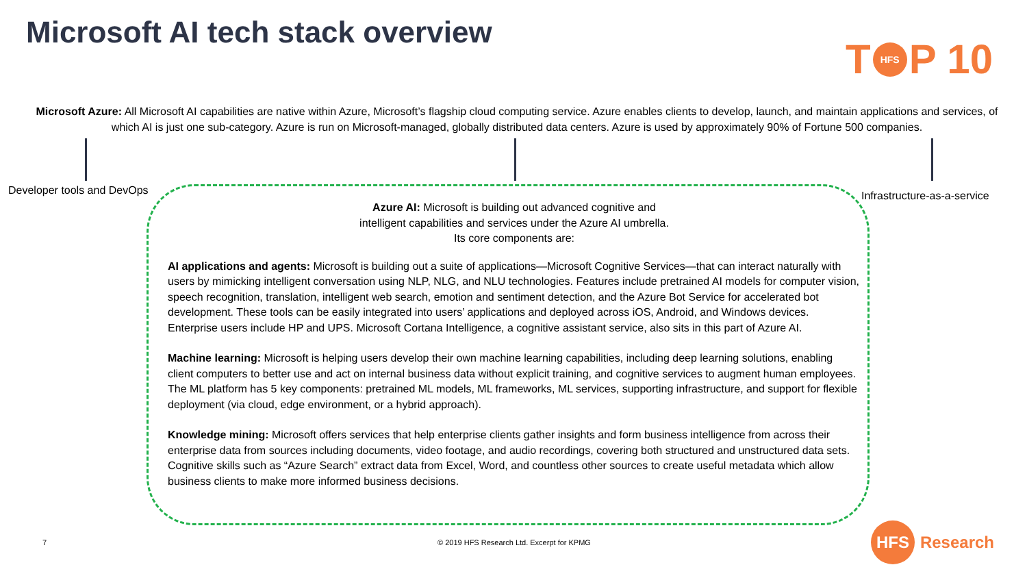Microsoft AI tech stack overview
T HFS P 10
Microsoft Azure: All Microsoft AI capabilities are native within Azure, Microsoft’s flagship cloud computing service. Azure enables clients to develop, launch, and maintain applications and services, of which AI is just one sub-category. Azure is run on Microsoft-managed, globally distributed data centers. Azure is used by approximately 90% of Fortune 500 companies.
Developer tools and DevOps Infrastructure-as-a-service
Azure AI: Microsoft is building out advanced cognitive and intelligent capabilities and services under the Azure AI umbrella. Its core components are:
AI applications and agents: Microsoft is building out a suite of applications—Microsoft Cognitive Services—that can interact naturally with users by mimicking intelligent conversation using NLP, NLG, and NLU technologies. Features include pretrained AI models for computer vision, speech recognition, translation, intelligent web search, emotion and sentiment detection, and the Azure Bot Service for accelerated bot development. These tools can be easily integrated into users’ applications and deployed across iOS, Android, and Windows devices. Enterprise users include HP and UPS. Microsoft Cortana Intelligence, a cognitive assistant service, also sits in this part of Azure AI.
Machine learning: Microsoft is helping users develop their own machine learning capabilities, including deep learning solutions, enabling client computers to better use and act on internal business data without explicit training, and cognitive services to augment human employees. The ML platform has 5 key components: pretrained ML models, ML frameworks, ML services, supporting infrastructure, and support for flexible deployment (via cloud, edge environment, or a hybrid approach).
Knowledge mining: Microsoft offers services that help enterprise clients gather insights and form business intelligence from across their enterprise data from sources including documents, video footage, and audio recordings, covering both structured and unstructured data sets. Cognitive skills such as “Azure Search” extract data from Excel, Word, and countless other sources to create useful metadata which allow business clients to make more informed business decisions.
7
© 2019 HFS Research Ltd. Excerpt for KPMG
HFS Research